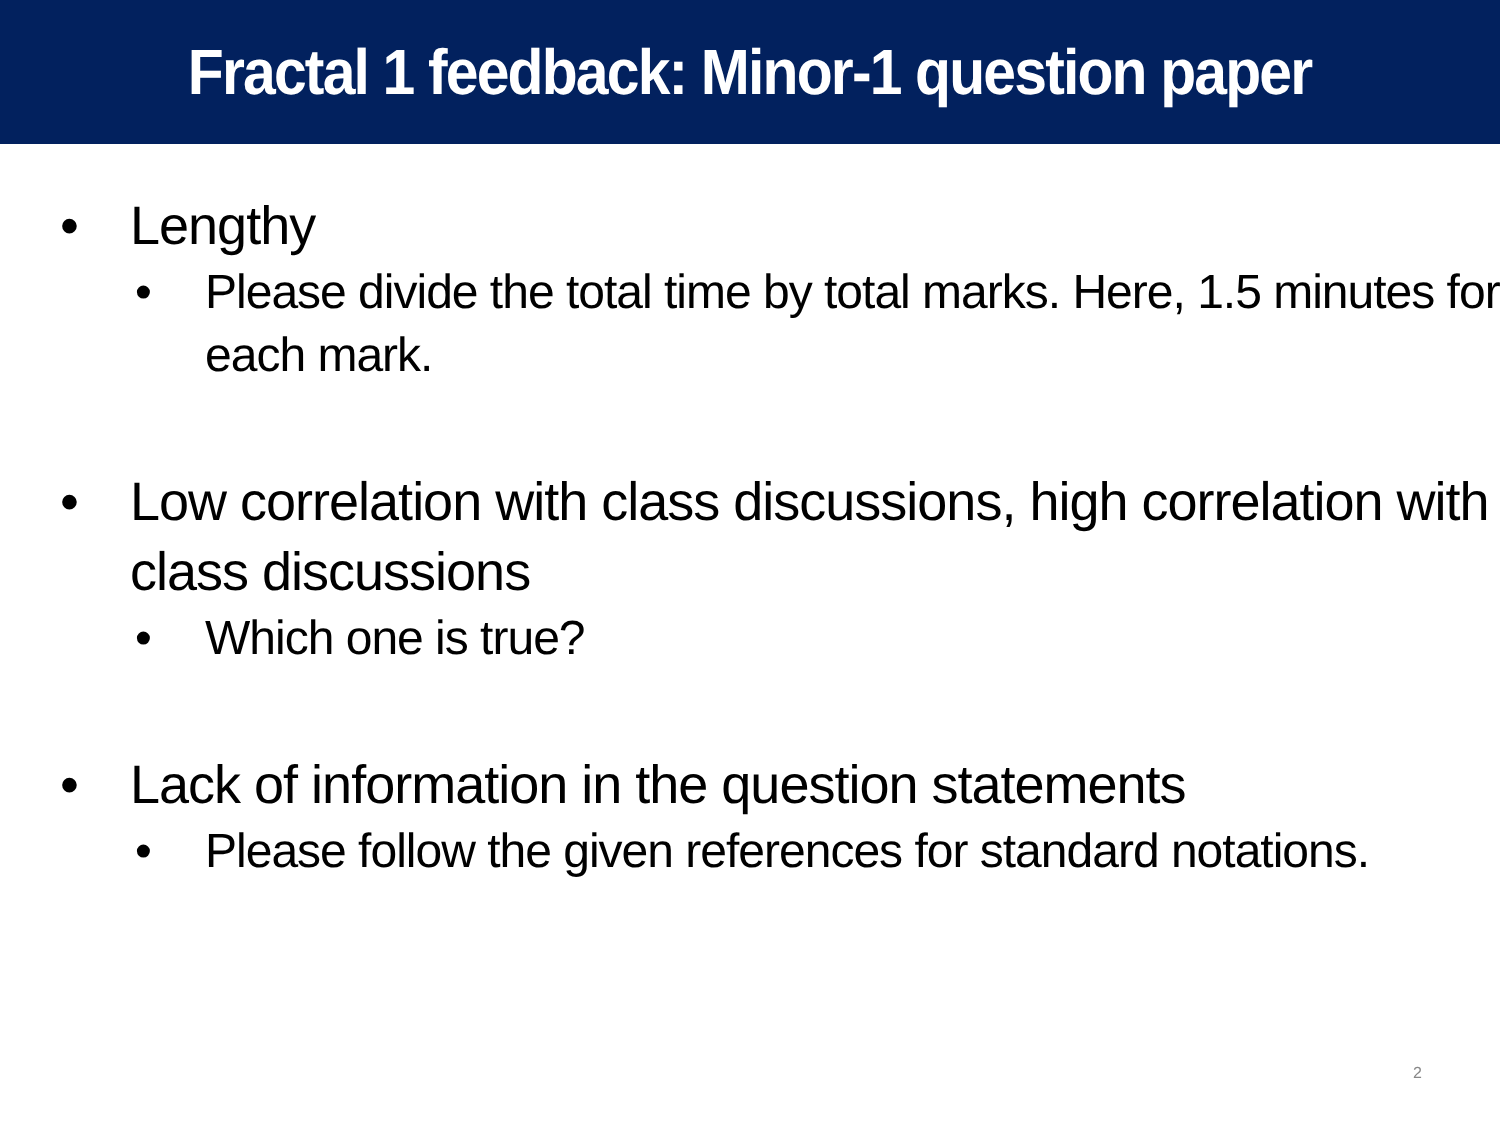Fractal 1 feedback: Minor-1 question paper
• Lengthy
• Please divide the total time by total marks. Here, 1.5 minutes for each mark.
• Low correlation with class discussions, high correlation with class discussions
• Which one is true?
• Lack of information in the question statements
• Please follow the given references for standard notations.
2